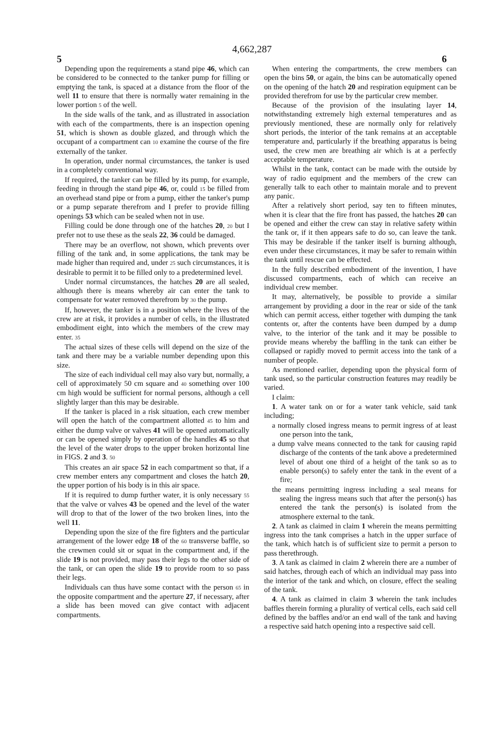4,662,287
5 6
Depending upon the requirements a stand pipe 46, which can be considered to be connected to the tanker pump for filling or emptying the tank, is spaced at a distance from the floor of the well 11 to ensure that there is normally water remaining in the lower portion 5 of the well.
In the side walls of the tank, and as illustrated in association with each of the compartments, there is an inspection opening 51, which is shown as double glazed, and through which the occupant of a compartment can 10 examine the course of the fire externally of the tanker.
In operation, under normal circumstances, the tanker is used in a completely conventional way.
If required, the tanker can be filled by its pump, for example, feeding in through the stand pipe 46, or, could 15 be filled from an overhead stand pipe or from a pump, either the tanker's pump or a pump separate therefrom and I prefer to provide filling openings 53 which can be sealed when not in use.
Filling could be done through one of the hatches 20, 20 but I prefer not to use these as the seals 22, 36 could be damaged.
There may be an overflow, not shown, which prevents over filling of the tank and, in some applications, the tank may be made higher than required and, under 25 such circumstances, it is desirable to permit it to be filled only to a predetermined level.
Under normal circumstances, the hatches 20 are all sealed, although there is means whereby air can enter the tank to compensate for water removed therefrom by 30 the pump.
If, however, the tanker is in a position where the lives of the crew are at risk, it provides a number of cells, in the illustrated embodiment eight, into which the members of the crew may enter. 35
The actual sizes of these cells will depend on the size of the tank and there may be a variable number depending upon this size.
The size of each individual cell may also vary but, normally, a cell of approximately 50 cm square and 40 something over 100 cm high would be sufficient for normal persons, although a cell slightly larger than this may be desirable.
If the tanker is placed in a risk situation, each crew member will open the hatch of the compartment allotted 45 to him and either the dump valve or valves 41 will be opened automatically or can be opened simply by operation of the handles 45 so that the level of the water drops to the upper broken horizontal line in FIGS. 2 and 3. 50
This creates an air space 52 in each compartment so that, if a crew member enters any compartment and closes the hatch 20, the upper portion of his body is in this air space.
If it is required to dump further water, it is only necessary 55 that the valve or valves 43 be opened and the level of the water will drop to that of the lower of the two broken lines, into the well 11.
Depending upon the size of the fire fighters and the particular arrangement of the lower edge 18 of the 60 transverse baffle, so the crewmen could sit or squat in the compartment and, if the slide 19 is not provided, may pass their legs to the other side of the tank, or can open the slide 19 to provide room to so pass their legs.
Individuals can thus have some contact with the person 65 in the opposite compartment and the aperture 27, if necessary, after a slide has been moved can give contact with adjacent compartments.
When entering the compartments, the crew members can open the bins 50, or again, the bins can be automatically opened on the opening of the hatch 20 and respiration equipment can be provided therefrom for use by the particular crew member.
Because of the provision of the insulating layer 14, notwithstanding extremely high external temperatures and as previously mentioned, these are normally only for relatively short periods, the interior of the tank remains at an acceptable temperature and, particularly if the breathing apparatus is being used, the crew men are breathing air which is at a perfectly acceptable temperature.
Whilst in the tank, contact can be made with the outside by way of radio equipment and the members of the crew can generally talk to each other to maintain morale and to prevent any panic.
After a relatively short period, say ten to fifteen minutes, when it is clear that the fire front has passed, the hatches 20 can be opened and either the crew can stay in relative safety within the tank or, if it then appears safe to do so, can leave the tank. This may be desirable if the tanker itself is burning although, even under these circumstances, it may be safer to remain within the tank until rescue can be effected.
In the fully described embodiment of the invention, I have discussed compartments, each of which can receive an individual crew member.
It may, alternatively, be possible to provide a similar arrangement by providing a door in the rear or side of the tank which can permit access, either together with dumping the tank contents or, after the contents have been dumped by a dump valve, to the interior of the tank and it may be possible to provide means whereby the baffling in the tank can either be collapsed or rapidly moved to permit access into the tank of a number of people.
As mentioned earlier, depending upon the physical form of tank used, so the particular construction features may readily be varied.
I claim:
1. A water tank on or for a water tank vehicle, said tank including;
a normally closed ingress means to permit ingress of at least one person into the tank,
a dump valve means connected to the tank for causing rapid discharge of the contents of the tank above a predetermined level of about one third of a height of the tank so as to enable person(s) to safely enter the tank in the event of a fire;
the means permitting ingress including a seal means for sealing the ingress means such that after the person(s) has entered the tank the person(s) is isolated from the atmosphere external to the tank.
2. A tank as claimed in claim 1 wherein the means permitting ingress into the tank comprises a hatch in the upper surface of the tank, which hatch is of sufficient size to permit a person to pass therethrough.
3. A tank as claimed in claim 2 wherein there are a number of said hatches, through each of which an individual may pass into the interior of the tank and which, on closure, effect the sealing of the tank.
4. A tank as claimed in claim 3 wherein the tank includes baffles therein forming a plurality of vertical cells, each said cell defined by the baffles and/or an end wall of the tank and having a respective said hatch opening into a respective said cell.